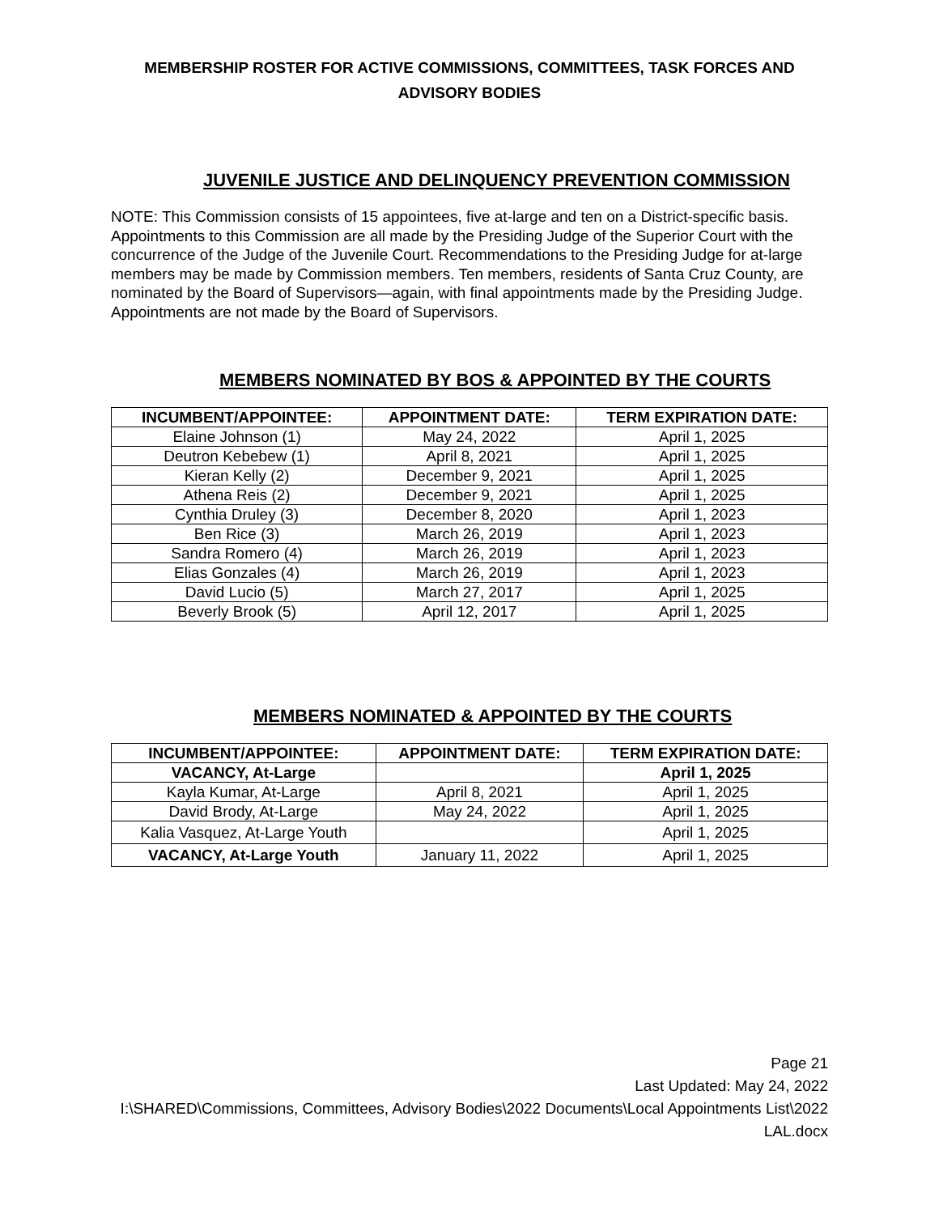MEMBERSHIP ROSTER FOR ACTIVE COMMISSIONS, COMMITTEES, TASK FORCES AND ADVISORY BODIES
JUVENILE JUSTICE AND DELINQUENCY PREVENTION COMMISSION
NOTE: This Commission consists of 15 appointees, five at-large and ten on a District-specific basis. Appointments to this Commission are all made by the Presiding Judge of the Superior Court with the concurrence of the Judge of the Juvenile Court. Recommendations to the Presiding Judge for at-large members may be made by Commission members. Ten members, residents of Santa Cruz County, are nominated by the Board of Supervisors—again, with final appointments made by the Presiding Judge. Appointments are not made by the Board of Supervisors.
MEMBERS NOMINATED BY BOS & APPOINTED BY THE COURTS
| INCUMBENT/APPOINTEE: | APPOINTMENT DATE: | TERM EXPIRATION DATE: |
| --- | --- | --- |
| Elaine Johnson (1) | May 24, 2022 | April 1, 2025 |
| Deutron Kebebew (1) | April 8, 2021 | April 1, 2025 |
| Kieran Kelly (2) | December 9, 2021 | April 1, 2025 |
| Athena Reis (2) | December 9, 2021 | April 1, 2025 |
| Cynthia Druley (3) | December 8, 2020 | April 1, 2023 |
| Ben Rice (3) | March 26, 2019 | April 1, 2023 |
| Sandra Romero (4) | March 26, 2019 | April 1, 2023 |
| Elias Gonzales (4) | March 26, 2019 | April 1, 2023 |
| David Lucio (5) | March 27, 2017 | April 1, 2025 |
| Beverly Brook (5) | April 12, 2017 | April 1, 2025 |
MEMBERS NOMINATED & APPOINTED BY THE COURTS
| INCUMBENT/APPOINTEE: | APPOINTMENT DATE: | TERM EXPIRATION DATE: |
| --- | --- | --- |
| VACANCY, At-Large | | April 1, 2025 |
| Kayla Kumar, At-Large | April 8, 2021 | April 1, 2025 |
| David Brody, At-Large | May 24, 2022 | April 1, 2025 |
| Kalia Vasquez, At-Large Youth | | April 1, 2025 |
| VACANCY, At-Large Youth | January 11, 2022 | April 1, 2025 |
Page 21
Last Updated: May 24, 2022
I:\SHARED\Commissions, Committees, Advisory Bodies\2022 Documents\Local Appointments List\2022 LAL.docx